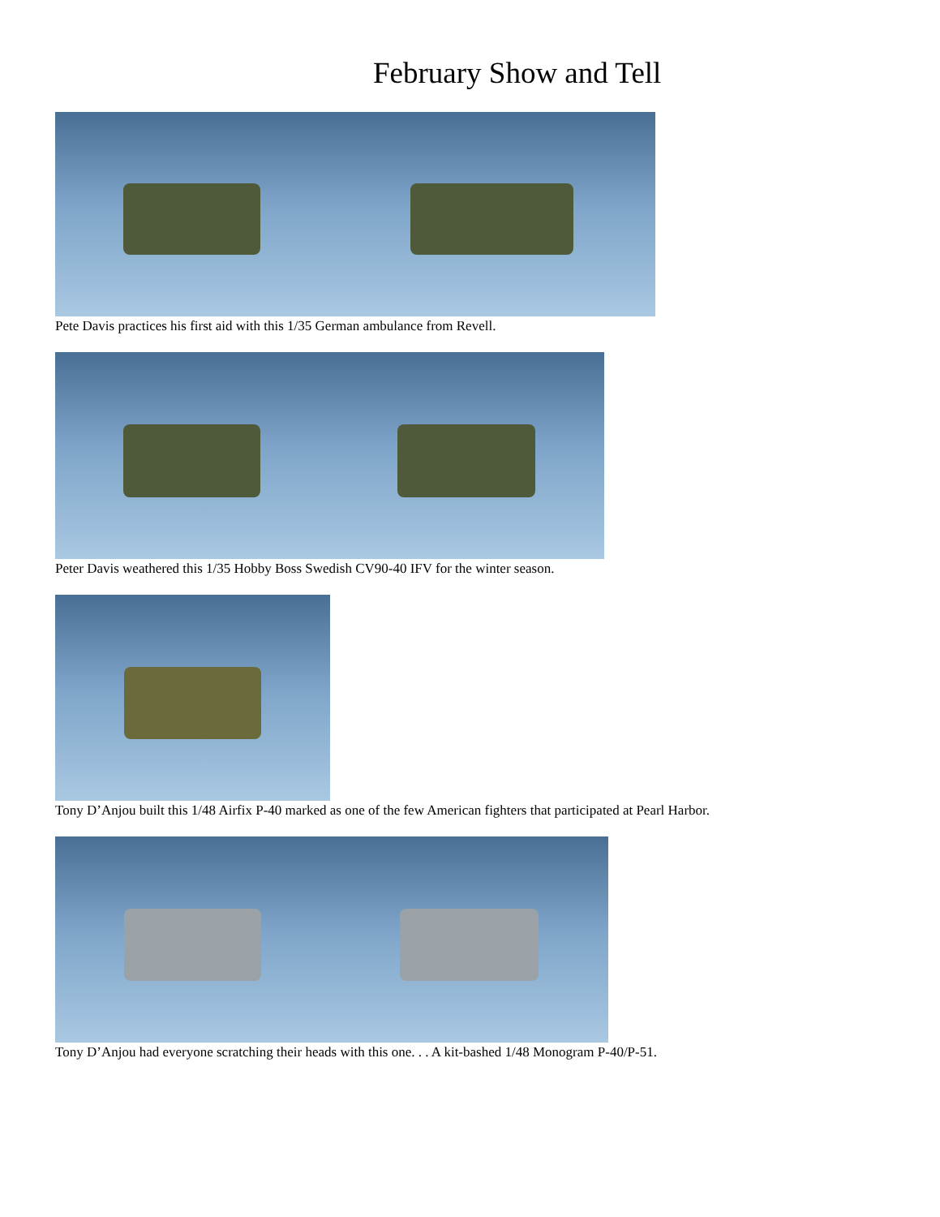February Show and Tell
Pete Davis practices his first aid with this 1/35 German ambulance from Revell.
Peter Davis weathered this 1/35 Hobby Boss Swedish CV90-40 IFV for the winter season.
Tony D’Anjou built this 1/48 Airfix P-40 marked as one of the few American fighters that participated at Pearl Harbor.
Tony D’Anjou had everyone scratching their heads with this one. . . A kit-bashed 1/48 Monogram P-40/P-51.